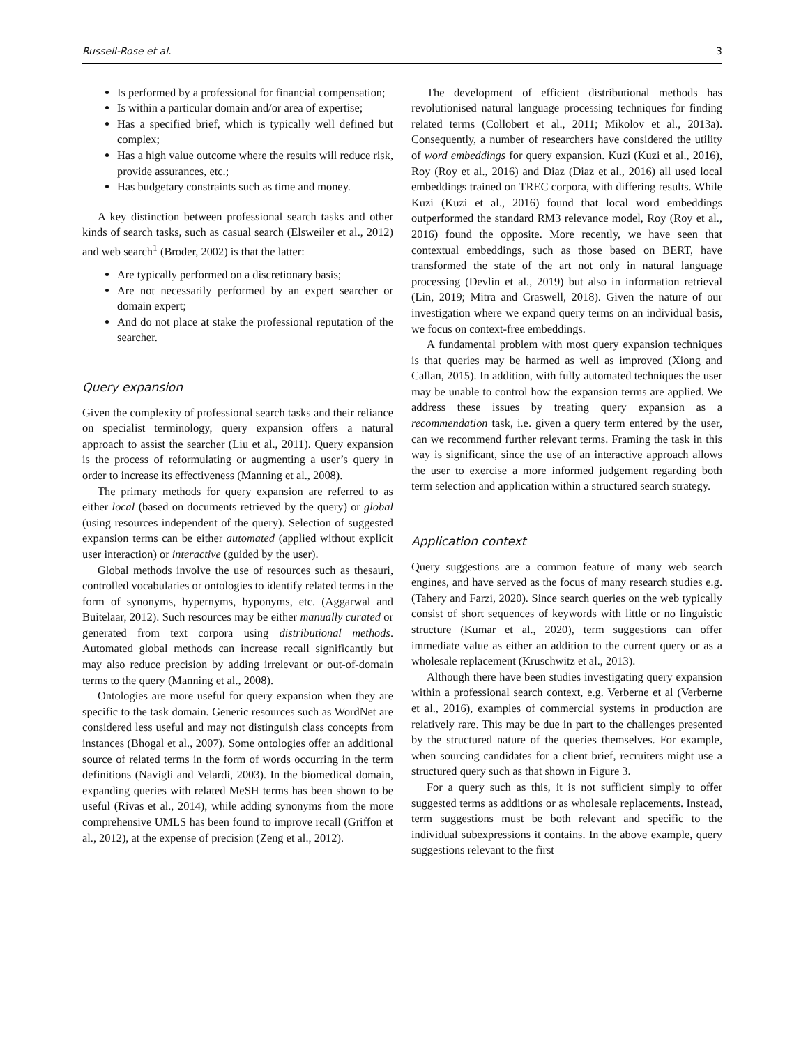Russell-Rose et al. 3
Is performed by a professional for financial compensation;
Is within a particular domain and/or area of expertise;
Has a specified brief, which is typically well defined but complex;
Has a high value outcome where the results will reduce risk, provide assurances, etc.;
Has budgetary constraints such as time and money.
A key distinction between professional search tasks and other kinds of search tasks, such as casual search (Elsweiler et al., 2012) and web search<sup>1</sup> (Broder, 2002) is that the latter:
Are typically performed on a discretionary basis;
Are not necessarily performed by an expert searcher or domain expert;
And do not place at stake the professional reputation of the searcher.
Query expansion
Given the complexity of professional search tasks and their reliance on specialist terminology, query expansion offers a natural approach to assist the searcher (Liu et al., 2011). Query expansion is the process of reformulating or augmenting a user’s query in order to increase its effectiveness (Manning et al., 2008).
The primary methods for query expansion are referred to as either local (based on documents retrieved by the query) or global (using resources independent of the query). Selection of suggested expansion terms can be either automated (applied without explicit user interaction) or interactive (guided by the user).
Global methods involve the use of resources such as thesauri, controlled vocabularies or ontologies to identify related terms in the form of synonyms, hypernyms, hyponyms, etc. (Aggarwal and Buitelaar, 2012). Such resources may be either manually curated or generated from text corpora using distributional methods. Automated global methods can increase recall significantly but may also reduce precision by adding irrelevant or out-of-domain terms to the query (Manning et al., 2008).
Ontologies are more useful for query expansion when they are specific to the task domain. Generic resources such as WordNet are considered less useful and may not distinguish class concepts from instances (Bhogal et al., 2007). Some ontologies offer an additional source of related terms in the form of words occurring in the term definitions (Navigli and Velardi, 2003). In the biomedical domain, expanding queries with related MeSH terms has been shown to be useful (Rivas et al., 2014), while adding synonyms from the more comprehensive UMLS has been found to improve recall (Griffon et al., 2012), at the expense of precision (Zeng et al., 2012).
The development of efficient distributional methods has revolutionised natural language processing techniques for finding related terms (Collobert et al., 2011; Mikolov et al., 2013a). Consequently, a number of researchers have considered the utility of word embeddings for query expansion. Kuzi (Kuzi et al., 2016), Roy (Roy et al., 2016) and Diaz (Diaz et al., 2016) all used local embeddings trained on TREC corpora, with differing results. While Kuzi (Kuzi et al., 2016) found that local word embeddings outperformed the standard RM3 relevance model, Roy (Roy et al., 2016) found the opposite. More recently, we have seen that contextual embeddings, such as those based on BERT, have transformed the state of the art not only in natural language processing (Devlin et al., 2019) but also in information retrieval (Lin, 2019; Mitra and Craswell, 2018). Given the nature of our investigation where we expand query terms on an individual basis, we focus on context-free embeddings.
A fundamental problem with most query expansion techniques is that queries may be harmed as well as improved (Xiong and Callan, 2015). In addition, with fully automated techniques the user may be unable to control how the expansion terms are applied. We address these issues by treating query expansion as a recommendation task, i.e. given a query term entered by the user, can we recommend further relevant terms. Framing the task in this way is significant, since the use of an interactive approach allows the user to exercise a more informed judgement regarding both term selection and application within a structured search strategy.
Application context
Query suggestions are a common feature of many web search engines, and have served as the focus of many research studies e.g. (Tahery and Farzi, 2020). Since search queries on the web typically consist of short sequences of keywords with little or no linguistic structure (Kumar et al., 2020), term suggestions can offer immediate value as either an addition to the current query or as a wholesale replacement (Kruschwitz et al., 2013).
Although there have been studies investigating query expansion within a professional search context, e.g. Verberne et al (Verberne et al., 2016), examples of commercial systems in production are relatively rare. This may be due in part to the challenges presented by the structured nature of the queries themselves. For example, when sourcing candidates for a client brief, recruiters might use a structured query such as that shown in Figure 3.
For a query such as this, it is not sufficient simply to offer suggested terms as additions or as wholesale replacements. Instead, term suggestions must be both relevant and specific to the individual subexpressions it contains. In the above example, query suggestions relevant to the first